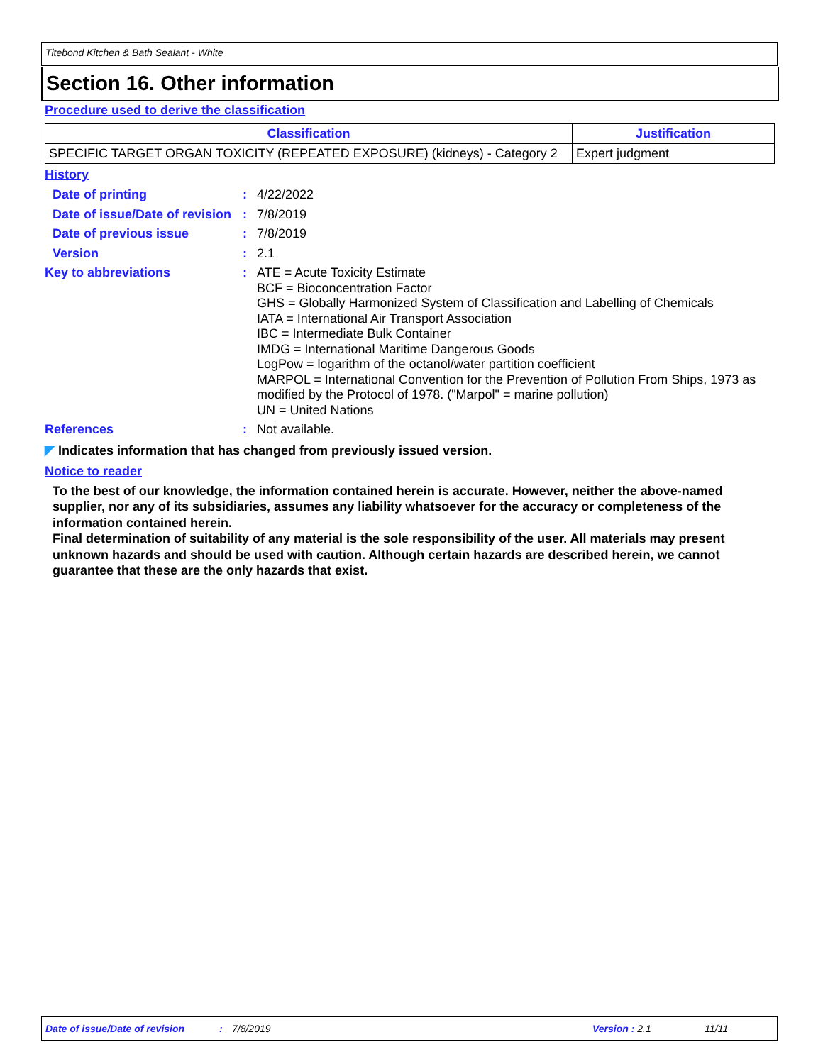Titebond Kitchen & Bath Sealant - White
Section 16. Other information
Procedure used to derive the classification
| Classification | Justification |
| --- | --- |
| SPECIFIC TARGET ORGAN TOXICITY (REPEATED EXPOSURE) (kidneys) - Category 2 | Expert judgment |
History
| Date of printing | : | 4/22/2022 |
| Date of issue/Date of revision | : | 7/8/2019 |
| Date of previous issue | : | 7/8/2019 |
| Version | : | 2.1 |
| Key to abbreviations | : | ATE = Acute Toxicity Estimate BCF = Bioconcentration Factor GHS = Globally Harmonized System of Classification and Labelling of Chemicals IATA = International Air Transport Association IBC = Intermediate Bulk Container IMDG = International Maritime Dangerous Goods LogPow = logarithm of the octanol/water partition coefficient MARPOL = International Convention for the Prevention of Pollution From Ships, 1973 as modified by the Protocol of 1978. ("Marpol" = marine pollution) UN = United Nations |
| References | : | Not available. |
◤ Indicates information that has changed from previously issued version.
Notice to reader
To the best of our knowledge, the information contained herein is accurate. However, neither the above-named supplier, nor any of its subsidiaries, assumes any liability whatsoever for the accuracy or completeness of the information contained herein.
Final determination of suitability of any material is the sole responsibility of the user. All materials may present unknown hazards and should be used with caution. Although certain hazards are described herein, we cannot guarantee that these are the only hazards that exist.
Date of issue/Date of revision: 7/8/2019 Version : 2.1 11/11